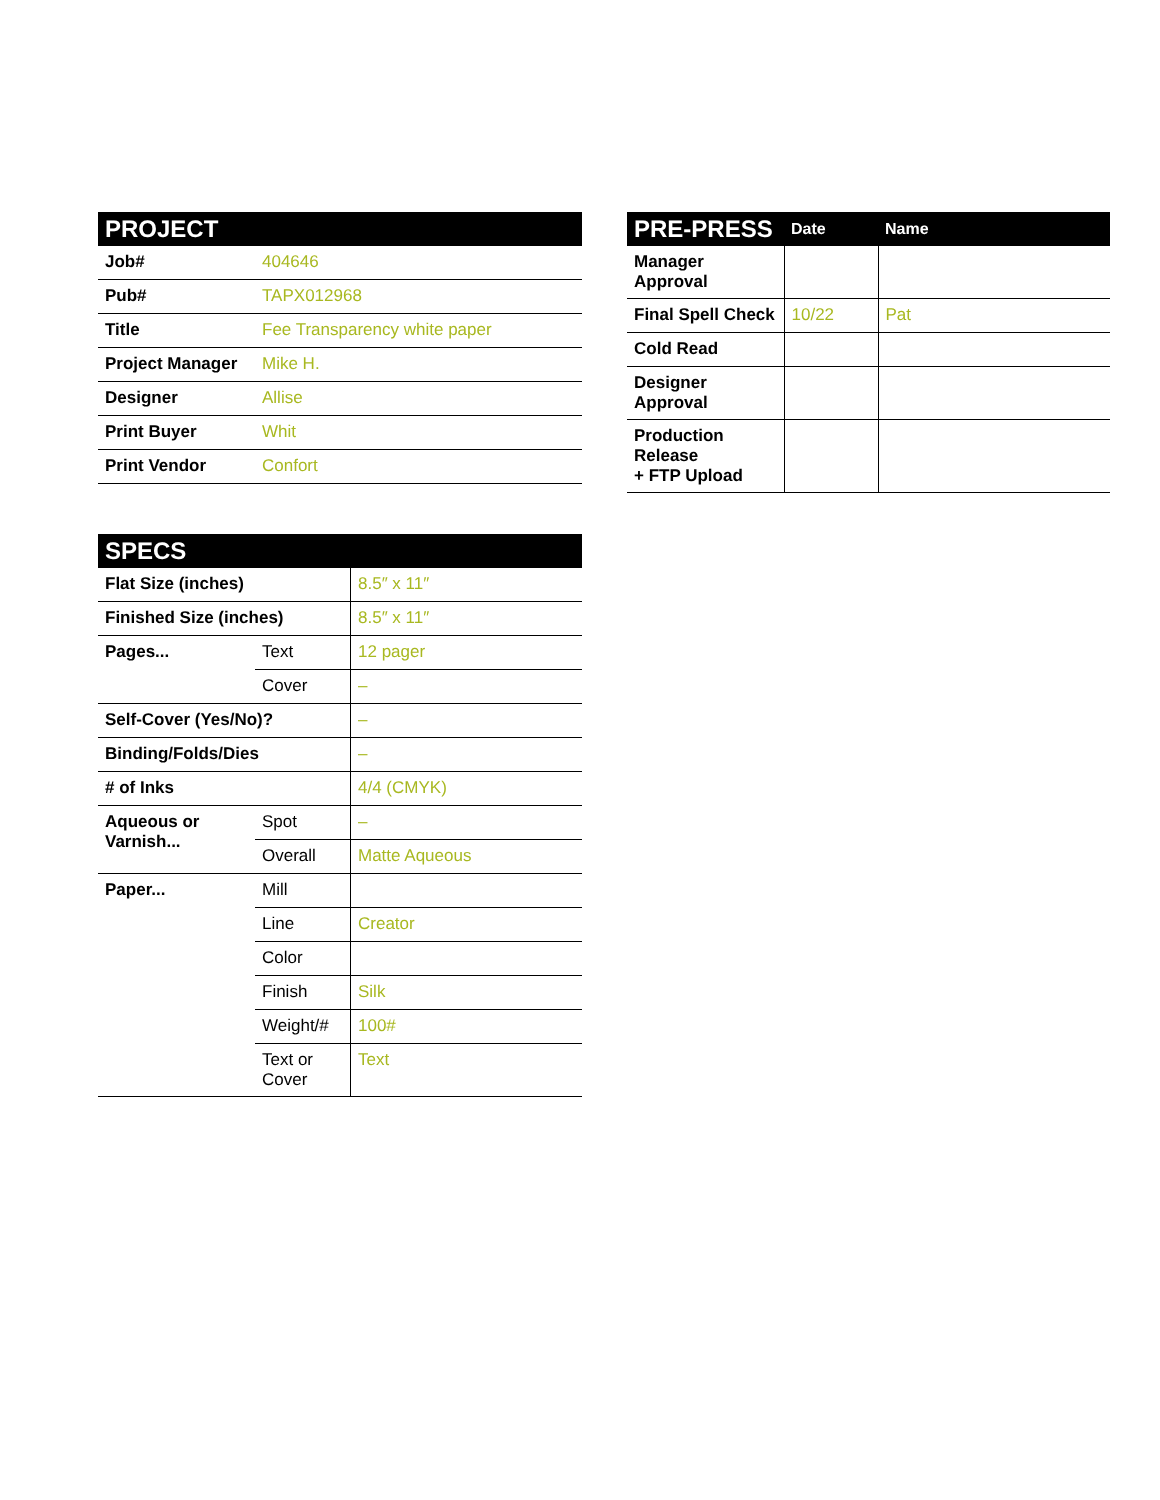| PROJECT | |
| --- | --- |
| Job# | 404646 |
| Pub# | TAPX012968 |
| Title | Fee Transparency white paper |
| Project Manager | Mike H. |
| Designer | Allise |
| Print Buyer | Whit |
| Print Vendor | Confort |
| SPECS | | |
| --- | --- | --- |
| Flat Size (inches) | | 8.5″ x 11″ |
| Finished Size (inches) | | 8.5″ x 11″ |
| Pages... | Text | 12 pager |
| | Cover | – |
| Self-Cover (Yes/No)? | | – |
| Binding/Folds/Dies | | – |
| # of Inks | | 4/4 (CMYK) |
| Aqueous or Varnish... | Spot | – |
| | Overall | Matte Aqueous |
| Paper... | Mill | |
| | Line | Creator |
| | Color | |
| | Finish | Silk |
| | Weight/# | 100# |
| | Text or Cover | Text |
| PRE-PRESS | Date | Name |
| --- | --- | --- |
| Manager Approval | | |
| Final Spell Check | 10/22 | Pat |
| Cold Read | | |
| Designer Approval | | |
| Production Release + FTP Upload | | |